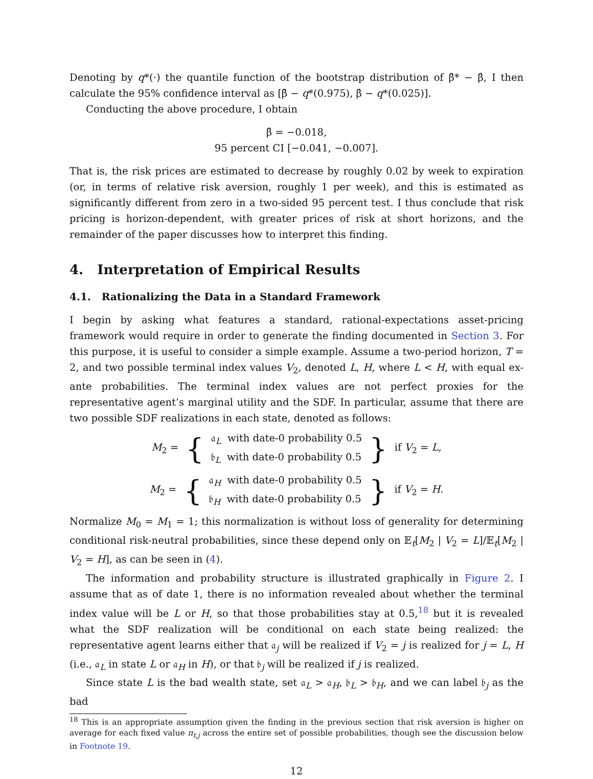Denoting by q*(·) the quantile function of the bootstrap distribution of β̂* − β̂, I then calculate the 95% confidence interval as [β̂ − q*(0.975), β̂ − q*(0.025)].
Conducting the above procedure, I obtain
β̂ = −0.018,
95 percent CI [−0.041, −0.007].
That is, the risk prices are estimated to decrease by roughly 0.02 by week to expiration (or, in terms of relative risk aversion, roughly 1 per week), and this is estimated as significantly different from zero in a two-sided 95 percent test. I thus conclude that risk pricing is horizon-dependent, with greater prices of risk at short horizons, and the remainder of the paper discusses how to interpret this finding.
4. Interpretation of Empirical Results
4.1. Rationalizing the Data in a Standard Framework
I begin by asking what features a standard, rational-expectations asset-pricing framework would require in order to generate the finding documented in Section 3. For this purpose, it is useful to consider a simple example. Assume a two-period horizon, T = 2, and two possible terminal index values V<sub>2</sub>, denoted L, H, where L < H, with equal ex-ante probabilities. The terminal index values are not perfect proxies for the representative agent’s marginal utility and the SDF. In particular, assume that there are two possible SDF realizations in each state, denoted as follows:
M<sub>2</sub> = { 𝔞<sub>L</sub> with date-0 probability 0.5
𝔟<sub>L</sub> with date-0 probability 0.5 } if V<sub>2</sub> = L,
M<sub>2</sub> = { 𝔞<sub>H</sub> with date-0 probability 0.5
𝔟<sub>H</sub> with date-0 probability 0.5 } if V<sub>2</sub> = H.
Normalize M<sub>0</sub> = M<sub>1</sub> = 1; this normalization is without loss of generality for determining conditional risk-neutral probabilities, since these depend only on 𝔼<sub>t</sub>[M<sub>2</sub> | V<sub>2</sub> = L]/𝔼<sub>t</sub>[M<sub>2</sub> | V<sub>2</sub> = H], as can be seen in (4).
The information and probability structure is illustrated graphically in Figure 2. I assume that as of date 1, there is no information revealed about whether the terminal index value will be L or H, so that those probabilities stay at 0.5,<sup>18</sup> but it is revealed what the SDF realization will be conditional on each state being realized: the representative agent learns either that 𝔞<sub>j</sub> will be realized if V<sub>2</sub> = j is realized for j = L, H (i.e., 𝔞<sub>L</sub> in state L or 𝔞<sub>H</sub> in H), or that 𝔟<sub>j</sub> will be realized if j is realized.
Since state L is the bad wealth state, set 𝔞<sub>L</sub> > 𝔞<sub>H</sub>, 𝔟<sub>L</sub> > 𝔟<sub>H</sub>, and we can label 𝔟<sub>j</sub> as the bad
<sup>18</sup> This is an appropriate assumption given the finding in the previous section that risk aversion is higher on average for each fixed value π<sub>t,j</sub> across the entire set of possible probabilities, though see the discussion below in Footnote 19.
12